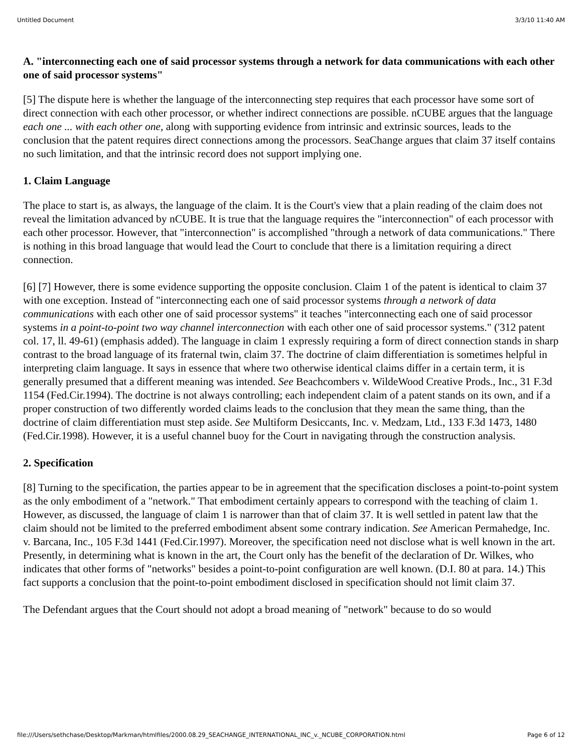Untitled Document 3/3/10 11:40 AM
A. "interconnecting each one of said processor systems through a network for data communications with each other one of said processor systems"
[5] The dispute here is whether the language of the interconnecting step requires that each processor have some sort of direct connection with each other processor, or whether indirect connections are possible. nCUBE argues that the language each one ... with each other one, along with supporting evidence from intrinsic and extrinsic sources, leads to the conclusion that the patent requires direct connections among the processors. SeaChange argues that claim 37 itself contains no such limitation, and that the intrinsic record does not support implying one.
1. Claim Language
The place to start is, as always, the language of the claim. It is the Court's view that a plain reading of the claim does not reveal the limitation advanced by nCUBE. It is true that the language requires the "interconnection" of each processor with each other processor. However, that "interconnection" is accomplished "through a network of data communications." There is nothing in this broad language that would lead the Court to conclude that there is a limitation requiring a direct connection.
[6] [7] However, there is some evidence supporting the opposite conclusion. Claim 1 of the patent is identical to claim 37 with one exception. Instead of "interconnecting each one of said processor systems through a network of data communications with each other one of said processor systems" it teaches "interconnecting each one of said processor systems in a point-to-point two way channel interconnection with each other one of said processor systems." ('312 patent col. 17, ll. 49-61) (emphasis added). The language in claim 1 expressly requiring a form of direct connection stands in sharp contrast to the broad language of its fraternal twin, claim 37. The doctrine of claim differentiation is sometimes helpful in interpreting claim language. It says in essence that where two otherwise identical claims differ in a certain term, it is generally presumed that a different meaning was intended. See Beachcombers v. WildeWood Creative Prods., Inc., 31 F.3d 1154 (Fed.Cir.1994). The doctrine is not always controlling; each independent claim of a patent stands on its own, and if a proper construction of two differently worded claims leads to the conclusion that they mean the same thing, than the doctrine of claim differentiation must step aside. See Multiform Desiccants, Inc. v. Medzam, Ltd., 133 F.3d 1473, 1480 (Fed.Cir.1998). However, it is a useful channel buoy for the Court in navigating through the construction analysis.
2. Specification
[8] Turning to the specification, the parties appear to be in agreement that the specification discloses a point-to-point system as the only embodiment of a "network." That embodiment certainly appears to correspond with the teaching of claim 1. However, as discussed, the language of claim 1 is narrower than that of claim 37. It is well settled in patent law that the claim should not be limited to the preferred embodiment absent some contrary indication. See American Permahedge, Inc. v. Barcana, Inc., 105 F.3d 1441 (Fed.Cir.1997). Moreover, the specification need not disclose what is well known in the art. Presently, in determining what is known in the art, the Court only has the benefit of the declaration of Dr. Wilkes, who indicates that other forms of "networks" besides a point-to-point configuration are well known. (D.I. 80 at para. 14.) This fact supports a conclusion that the point-to-point embodiment disclosed in specification should not limit claim 37.
The Defendant argues that the Court should not adopt a broad meaning of "network" because to do so would
file:///Users/sethchase/Desktop/Markman/htmlfiles/2000.08.29_SEACHANGE_INTERNATIONAL_INC_v._NCUBE_CORPORATION.html Page 6 of 12